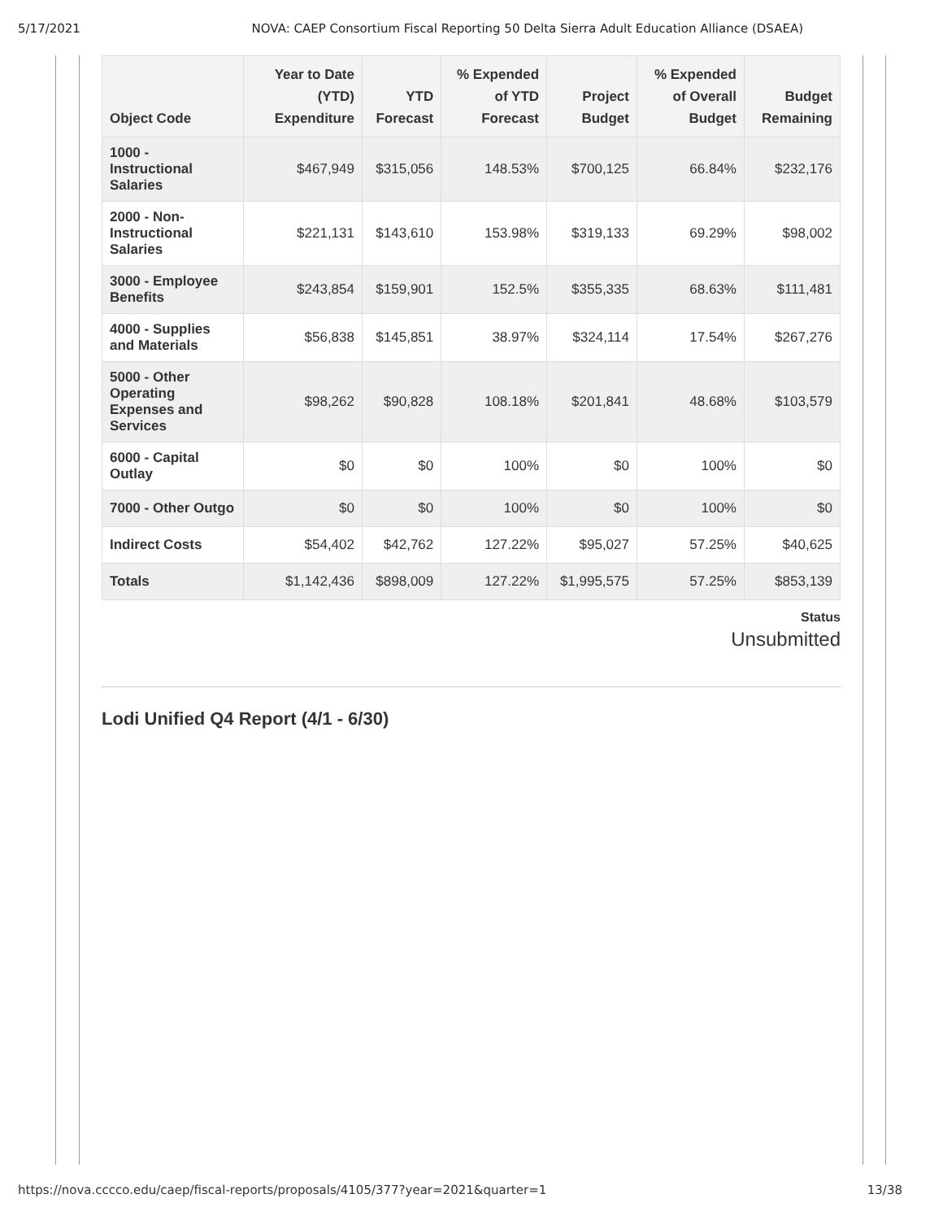5/17/2021 NOVA: CAEP Consortium Fiscal Reporting 50 Delta Sierra Adult Education Alliance (DSAEA)
| Object Code | Year to Date (YTD) Expenditure | YTD Forecast | % Expended of YTD Forecast | Project Budget | % Expended of Overall Budget | Budget Remaining |
| --- | --- | --- | --- | --- | --- | --- |
| 1000 - Instructional Salaries | $467,949 | $315,056 | 148.53% | $700,125 | 66.84% | $232,176 |
| 2000 - Non-Instructional Salaries | $221,131 | $143,610 | 153.98% | $319,133 | 69.29% | $98,002 |
| 3000 - Employee Benefits | $243,854 | $159,901 | 152.5% | $355,335 | 68.63% | $111,481 |
| 4000 - Supplies and Materials | $56,838 | $145,851 | 38.97% | $324,114 | 17.54% | $267,276 |
| 5000 - Other Operating Expenses and Services | $98,262 | $90,828 | 108.18% | $201,841 | 48.68% | $103,579 |
| 6000 - Capital Outlay | $0 | $0 | 100% | $0 | 100% | $0 |
| 7000 - Other Outgo | $0 | $0 | 100% | $0 | 100% | $0 |
| Indirect Costs | $54,402 | $42,762 | 127.22% | $95,027 | 57.25% | $40,625 |
| Totals | $1,142,436 | $898,009 | 127.22% | $1,995,575 | 57.25% | $853,139 |
Status
Unsubmitted
Lodi Unified Q4 Report (4/1 - 6/30)
https://nova.cccco.edu/caep/fiscal-reports/proposals/4105/377?year=2021&quarter=1 13/38